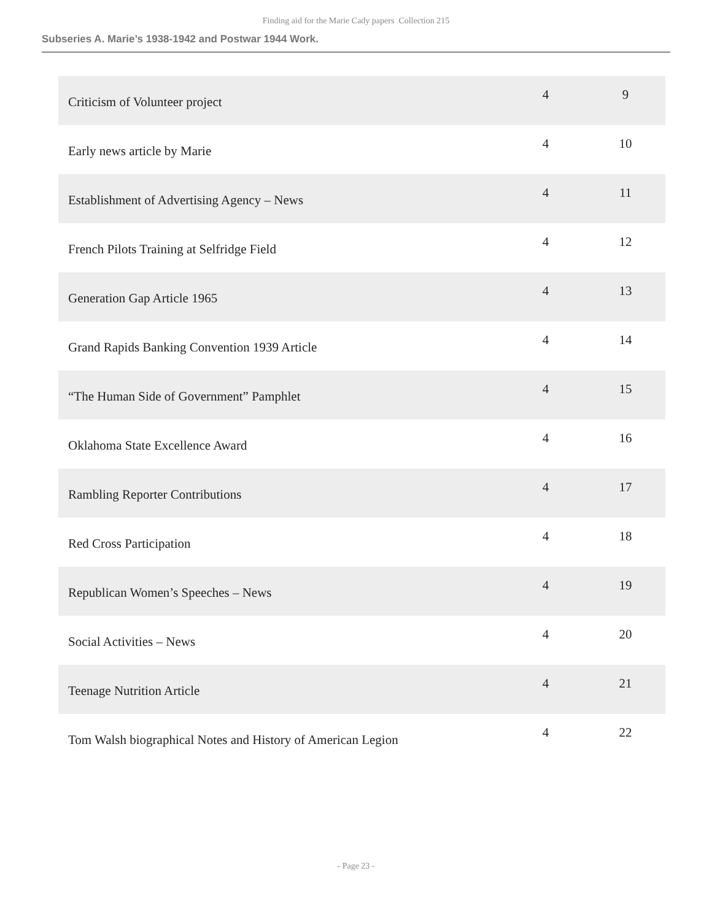Finding aid for the Marie Cady papers Collection 215
Subseries A. Marie’s 1938-1942 and Postwar 1944 Work.
| Criticism of Volunteer project | 4 | 9 |
| Early news article by Marie | 4 | 10 |
| Establishment of Advertising Agency – News | 4 | 11 |
| French Pilots Training at Selfridge Field | 4 | 12 |
| Generation Gap Article 1965 | 4 | 13 |
| Grand Rapids Banking Convention 1939 Article | 4 | 14 |
| “The Human Side of Government” Pamphlet | 4 | 15 |
| Oklahoma State Excellence Award | 4 | 16 |
| Rambling Reporter Contributions | 4 | 17 |
| Red Cross Participation | 4 | 18 |
| Republican Women’s Speeches – News | 4 | 19 |
| Social Activities – News | 4 | 20 |
| Teenage Nutrition Article | 4 | 21 |
| Tom Walsh biographical Notes and History of American Legion | 4 | 22 |
- Page 23 -